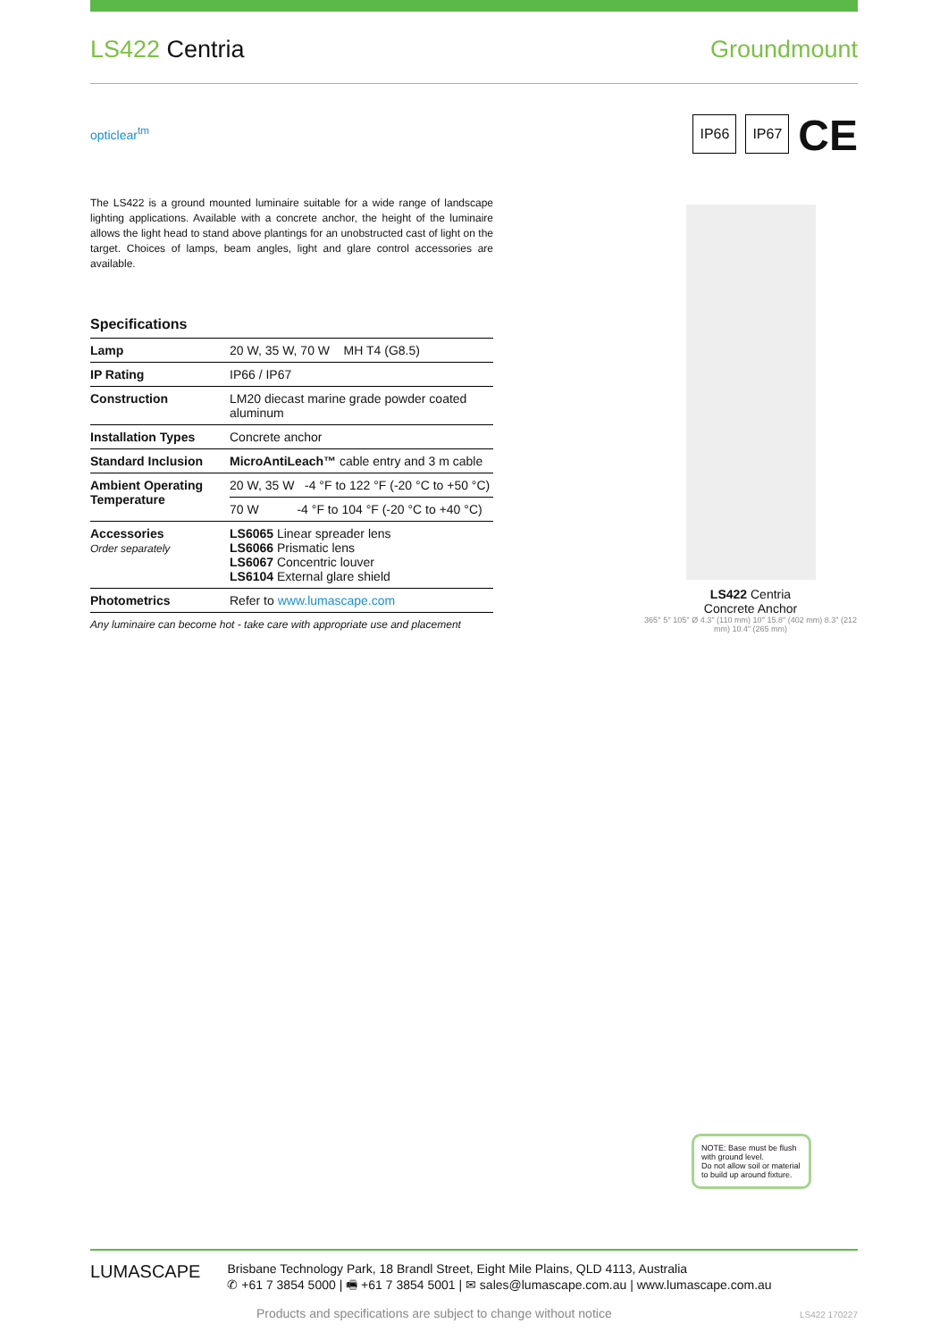LS422 Centria Groundmount
opticlear<sup>tm</sup>
The LS422 is a ground mounted luminaire suitable for a wide range of landscape lighting applications. Available with a concrete anchor, the height of the luminaire allows the light head to stand above plantings for an unobstructed cast of light on the target. Choices of lamps, beam angles, light and glare control accessories are available.
Specifications
| Lamp | 20 W, 35 W, 70 W MH T4 (G8.5) |
| IP Rating | IP66 / IP67 |
| Construction | LM20 diecast marine grade powder coated aluminum |
| Installation Types | Concrete anchor |
| Standard Inclusion | MicroAntiLeach™ cable entry and 3 m cable |
| Ambient Operating Temperature | 20 W, 35 W -4 °F to 122 °F (-20 °C to +50 °C) |
| | 70 W -4 °F to 104 °F (-20 °C to +40 °C) |
| Accessories Order separately | LS6065 Linear spreader lens LS6066 Prismatic lens LS6067 Concentric louver LS6104 External glare shield |
| Photometrics | Refer to www.lumascape.com |
Any luminaire can become hot - take care with appropriate use and placement
IP66 IP67 CE
LS422 Centria
Concrete Anchor
365° 5° 105° Ø 4.3" (110 mm) 10° 15.8" (402 mm) 8.3" (212 mm) 10.4" (265 mm)
NOTE: Base must be flush with ground level.
Do not allow soil or material to build up around fixture.
LUMASCAPE
Brisbane Technology Park, 18 Brandl Street, Eight Mile Plains, QLD 4113, Australia
✆ +61 7 3854 5000 | 🖷 +61 7 3854 5001 | ✉ sales@lumascape.com.au | www.lumascape.com.au
Products and specifications are subject to change without notice
LS422 170227